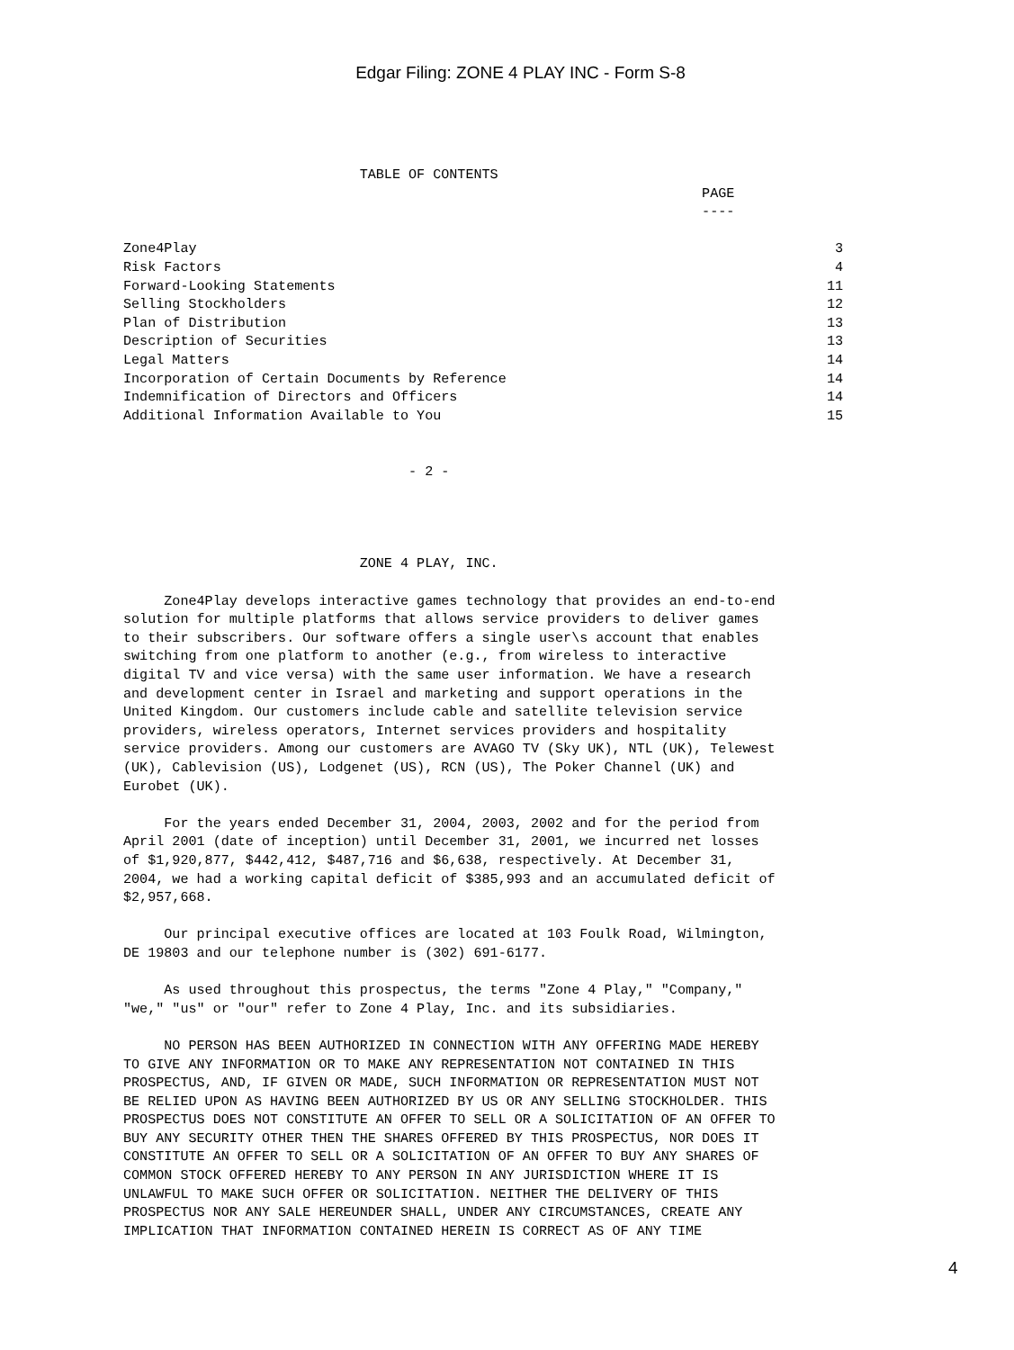Edgar Filing: ZONE 4 PLAY INC - Form S-8
                             TABLE OF CONTENTS
                                                                       PAGE
                                                                       ----
| Zone4Play | 3 |
| Risk Factors | 4 |
| Forward-Looking Statements | 11 |
| Selling Stockholders | 12 |
| Plan of Distribution | 13 |
| Description of Securities | 13 |
| Legal Matters | 14 |
| Incorporation of Certain Documents by Reference | 14 |
| Indemnification of Directors and Officers | 14 |
| Additional Information Available to You | 15 |
                                   - 2 -




                             ZONE 4 PLAY, INC.

     Zone4Play develops interactive games technology that provides an end-to-end
solution for multiple platforms that allows service providers to deliver games
to their subscribers. Our software offers a single user\s account that enables
switching from one platform to another (e.g., from wireless to interactive
digital TV and vice versa) with the same user information. We have a research
and development center in Israel and marketing and support operations in the
United Kingdom. Our customers include cable and satellite television service
providers, wireless operators, Internet services providers and hospitality
service providers. Among our customers are AVAGO TV (Sky UK), NTL (UK), Telewest
(UK), Cablevision (US), Lodgenet (US), RCN (US), The Poker Channel (UK) and
Eurobet (UK).

     For the years ended December 31, 2004, 2003, 2002 and for the period from
April 2001 (date of inception) until December 31, 2001, we incurred net losses
of $1,920,877, $442,412, $487,716 and $6,638, respectively. At December 31,
2004, we had a working capital deficit of $385,993 and an accumulated deficit of
$2,957,668.

     Our principal executive offices are located at 103 Foulk Road, Wilmington,
DE 19803 and our telephone number is (302) 691-6177.

     As used throughout this prospectus, the terms "Zone 4 Play," "Company,"
"we," "us" or "our" refer to Zone 4 Play, Inc. and its subsidiaries.

     NO PERSON HAS BEEN AUTHORIZED IN CONNECTION WITH ANY OFFERING MADE HEREBY
TO GIVE ANY INFORMATION OR TO MAKE ANY REPRESENTATION NOT CONTAINED IN THIS
PROSPECTUS, AND, IF GIVEN OR MADE, SUCH INFORMATION OR REPRESENTATION MUST NOT
BE RELIED UPON AS HAVING BEEN AUTHORIZED BY US OR ANY SELLING STOCKHOLDER. THIS
PROSPECTUS DOES NOT CONSTITUTE AN OFFER TO SELL OR A SOLICITATION OF AN OFFER TO
BUY ANY SECURITY OTHER THEN THE SHARES OFFERED BY THIS PROSPECTUS, NOR DOES IT
CONSTITUTE AN OFFER TO SELL OR A SOLICITATION OF AN OFFER TO BUY ANY SHARES OF
COMMON STOCK OFFERED HEREBY TO ANY PERSON IN ANY JURISDICTION WHERE IT IS
UNLAWFUL TO MAKE SUCH OFFER OR SOLICITATION. NEITHER THE DELIVERY OF THIS
PROSPECTUS NOR ANY SALE HEREUNDER SHALL, UNDER ANY CIRCUMSTANCES, CREATE ANY
IMPLICATION THAT INFORMATION CONTAINED HEREIN IS CORRECT AS OF ANY TIME
4